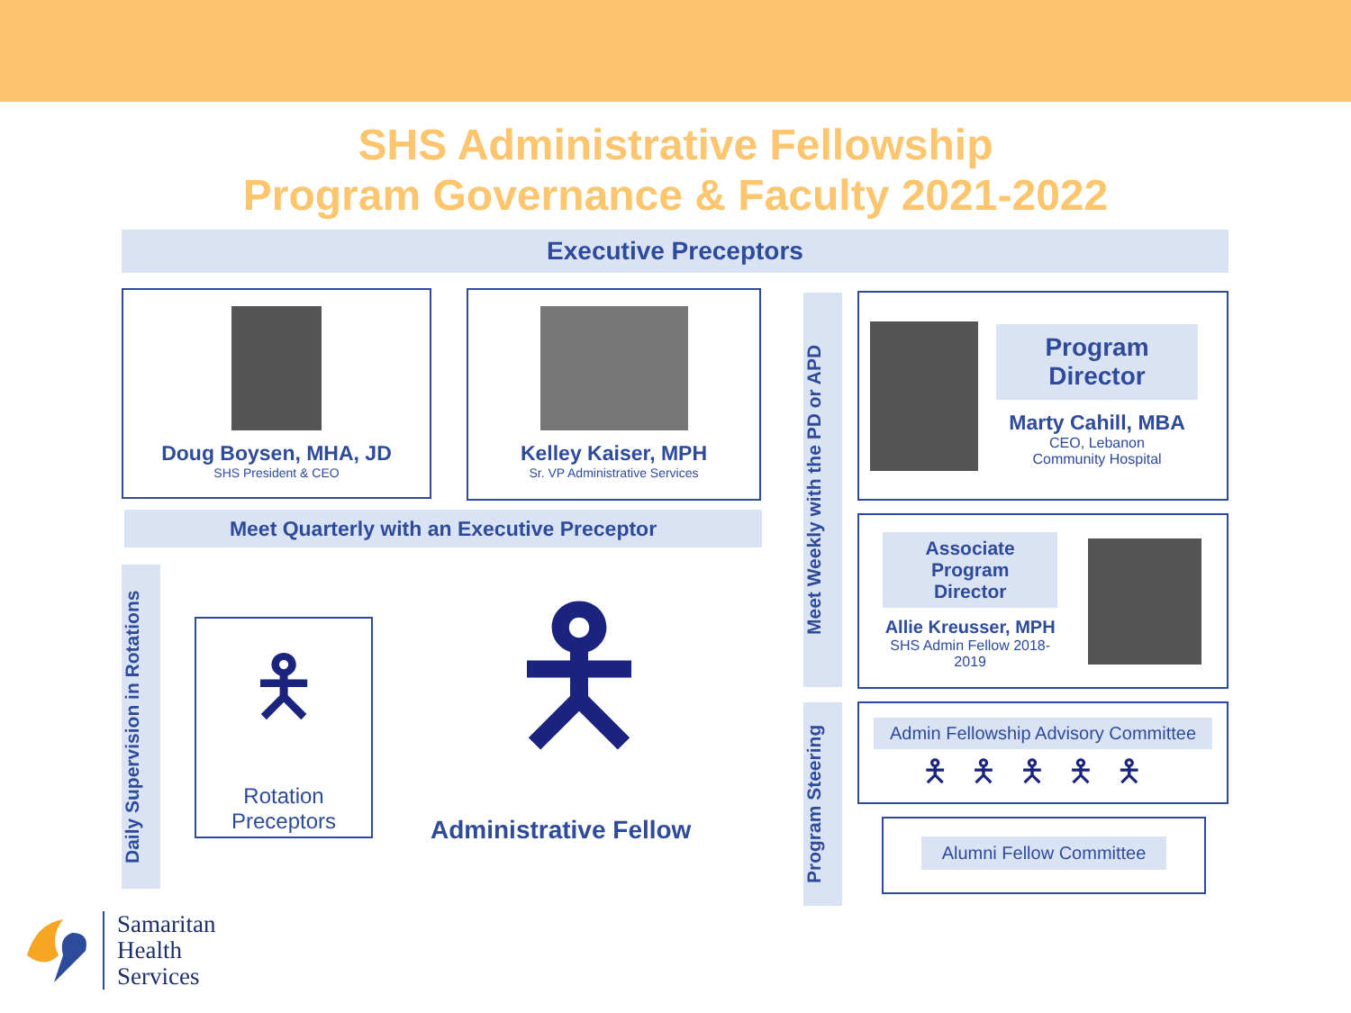SHS Administrative Fellowship
Program Governance & Faculty 2021-2022
Executive Preceptors
Doug Boysen, MHA, JD
SHS President & CEO
Kelley Kaiser, MPH
Sr. VP Administrative Services
Meet Quarterly with an Executive Preceptor
Daily Supervision in Rotations
🯅
Rotation
Preceptors
🯅
Administrative Fellow
Meet Weekly with the PD or APD
Program Steering
Program
Director
Marty Cahill, MBA
CEO, Lebanon
Community Hospital
Associate
Program
Director
Allie Kreusser, MPH
SHS Admin Fellow 2018-2019
Admin Fellowship Advisory Committee
🯅🯅🯅🯅🯅
Alumni Fellow Committee
Samaritan
Health
Services